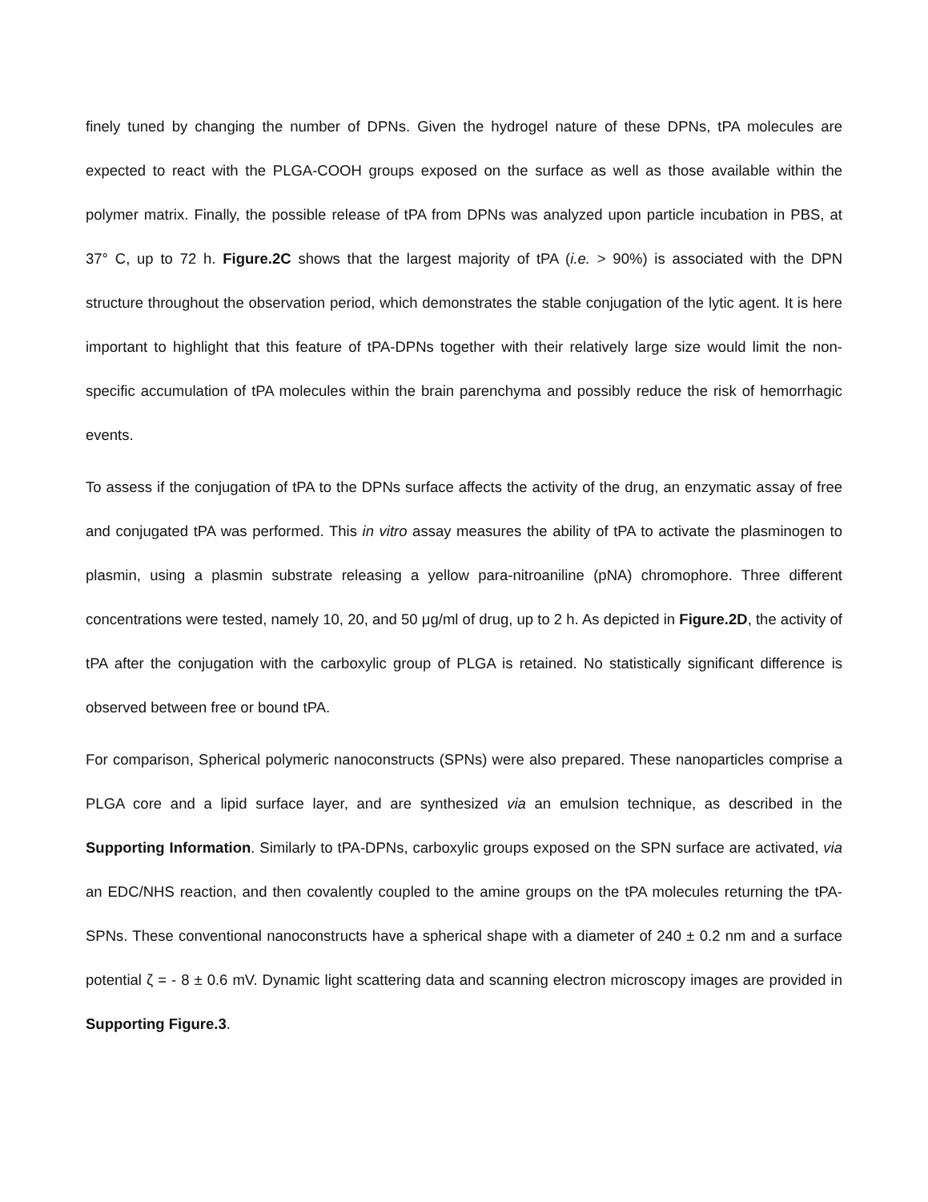finely tuned by changing the number of DPNs. Given the hydrogel nature of these DPNs, tPA molecules are expected to react with the PLGA-COOH groups exposed on the surface as well as those available within the polymer matrix. Finally, the possible release of tPA from DPNs was analyzed upon particle incubation in PBS, at 37° C, up to 72 h. Figure.2C shows that the largest majority of tPA (i.e. > 90%) is associated with the DPN structure throughout the observation period, which demonstrates the stable conjugation of the lytic agent. It is here important to highlight that this feature of tPA-DPNs together with their relatively large size would limit the non-specific accumulation of tPA molecules within the brain parenchyma and possibly reduce the risk of hemorrhagic events.
To assess if the conjugation of tPA to the DPNs surface affects the activity of the drug, an enzymatic assay of free and conjugated tPA was performed. This in vitro assay measures the ability of tPA to activate the plasminogen to plasmin, using a plasmin substrate releasing a yellow para-nitroaniline (pNA) chromophore. Three different concentrations were tested, namely 10, 20, and 50 μg/ml of drug, up to 2 h. As depicted in Figure.2D, the activity of tPA after the conjugation with the carboxylic group of PLGA is retained. No statistically significant difference is observed between free or bound tPA.
For comparison, Spherical polymeric nanoconstructs (SPNs) were also prepared. These nanoparticles comprise a PLGA core and a lipid surface layer, and are synthesized via an emulsion technique, as described in the Supporting Information. Similarly to tPA-DPNs, carboxylic groups exposed on the SPN surface are activated, via an EDC/NHS reaction, and then covalently coupled to the amine groups on the tPA molecules returning the tPA-SPNs. These conventional nanoconstructs have a spherical shape with a diameter of 240 ± 0.2 nm and a surface potential ζ = - 8 ± 0.6 mV. Dynamic light scattering data and scanning electron microscopy images are provided in Supporting Figure.3.